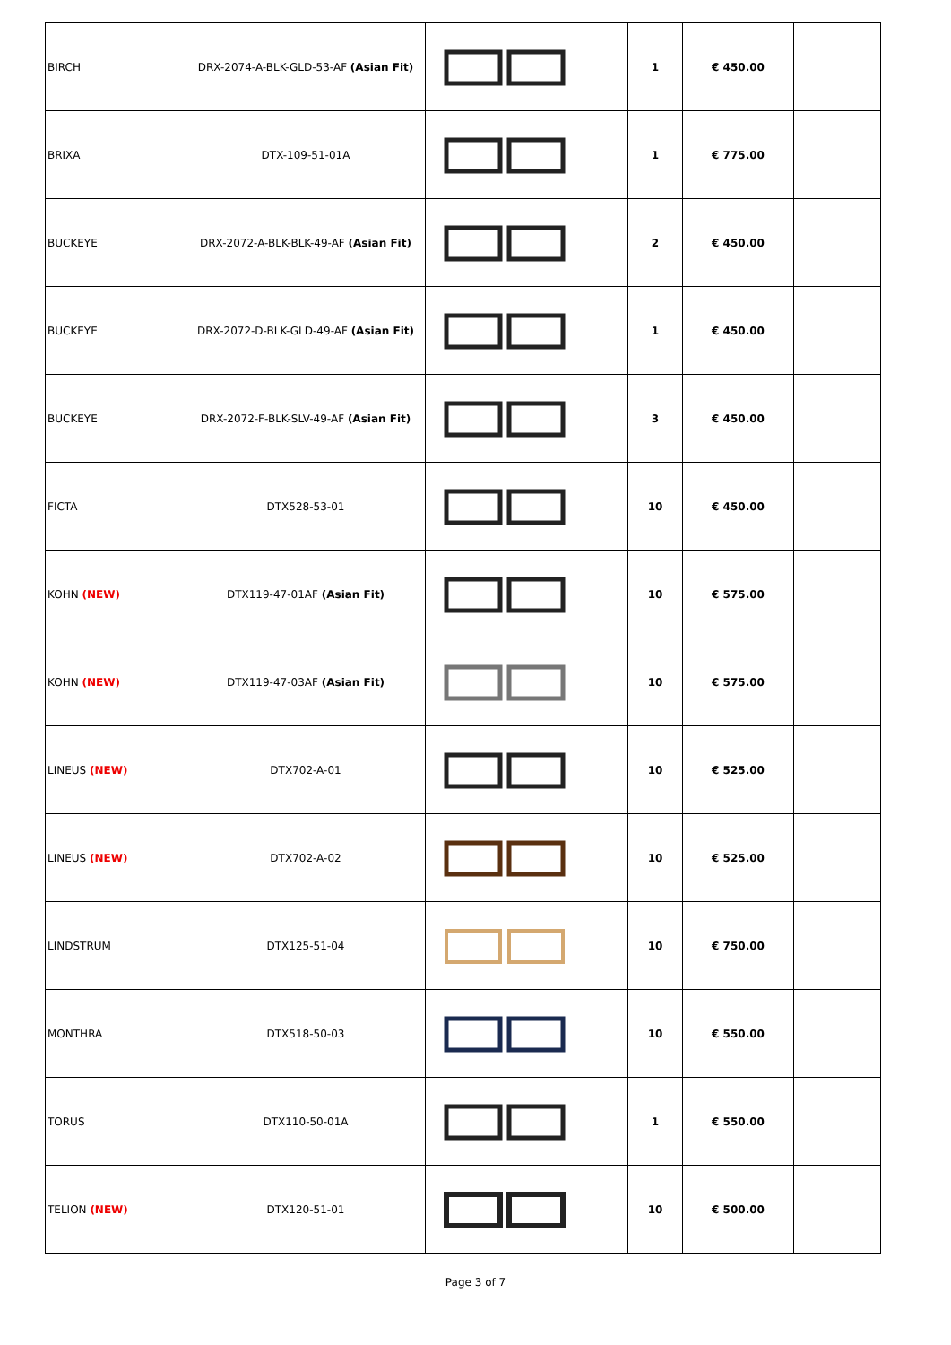| BIRCH | DRX-2074-A-BLK-GLD-53-AF (Asian Fit) | | 1 | € 450.00 | |
| BRIXA | DTX-109-51-01A | | 1 | € 775.00 | |
| BUCKEYE | DRX-2072-A-BLK-BLK-49-AF (Asian Fit) | | 2 | € 450.00 | |
| BUCKEYE | DRX-2072-D-BLK-GLD-49-AF (Asian Fit) | | 1 | € 450.00 | |
| BUCKEYE | DRX-2072-F-BLK-SLV-49-AF (Asian Fit) | | 3 | € 450.00 | |
| FICTA | DTX528-53-01 | | 10 | € 450.00 | |
| KOHN (NEW) | DTX119-47-01AF (Asian Fit) | | 10 | € 575.00 | |
| KOHN (NEW) | DTX119-47-03AF (Asian Fit) | | 10 | € 575.00 | |
| LINEUS (NEW) | DTX702-A-01 | | 10 | € 525.00 | |
| LINEUS (NEW) | DTX702-A-02 | | 10 | € 525.00 | |
| LINDSTRUM | DTX125-51-04 | | 10 | € 750.00 | |
| MONTHRA | DTX518-50-03 | | 10 | € 550.00 | |
| TORUS | DTX110-50-01A | | 1 | € 550.00 | |
| TELION (NEW) | DTX120-51-01 | | 10 | € 500.00 | |
Page 3 of 7